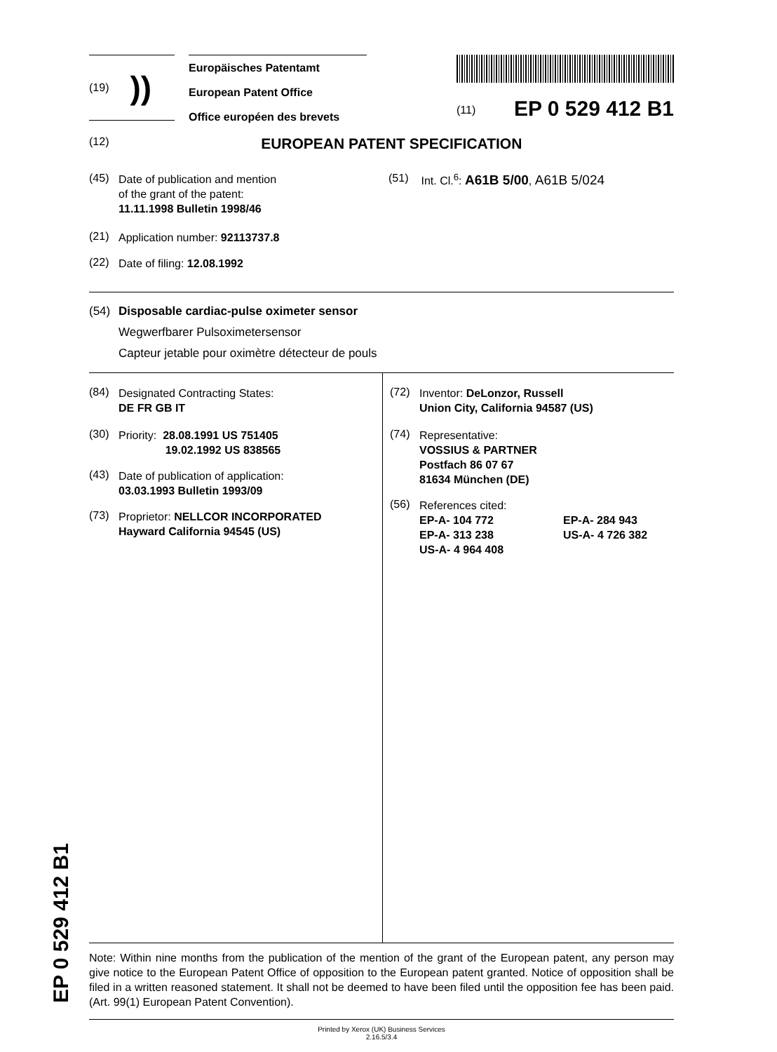(19) ))
Europäisches Patentamt
European Patent Office
Office européen des brevets
(11) EP 0 529 412 B1
(12) EUROPEAN PATENT SPECIFICATION
(45) Date of publication and mention
of the grant of the patent:
11.11.1998 Bulletin 1998/46
(21) Application number: 92113737.8
(22) Date of filing: 12.08.1992
(51) Int. Cl.<sup>6</sup>: A61B 5/00, A61B 5/024
(54) Disposable cardiac-pulse oximeter sensor
Wegwerfbarer Pulsoximetersensor
Capteur jetable pour oximètre détecteur de pouls
(84) Designated Contracting States:
DE FR GB IT
(30) Priority: 28.08.1991 US 751405
19.02.1992 US 838565
(43) Date of publication of application:
03.03.1993 Bulletin 1993/09
(73) Proprietor: NELLCOR INCORPORATED
Hayward California 94545 (US)
(72) Inventor: DeLonzor, Russell
Union City, California 94587 (US)
(74) Representative:
VOSSIUS & PARTNER
Postfach 86 07 67
81634 München (DE)
(56) References cited:
EP-A- 104 772 EP-A- 284 943
EP-A- 313 238 US-A- 4 726 382
US-A- 4 964 408
Note: Within nine months from the publication of the mention of the grant of the European patent, any person may give notice to the European Patent Office of opposition to the European patent granted. Notice of opposition shall be filed in a written reasoned statement. It shall not be deemed to have been filed until the opposition fee has been paid. (Art. 99(1) European Patent Convention).
Printed by Xerox (UK) Business Services
2.16.5/3.4
EP 0 529 412 B1